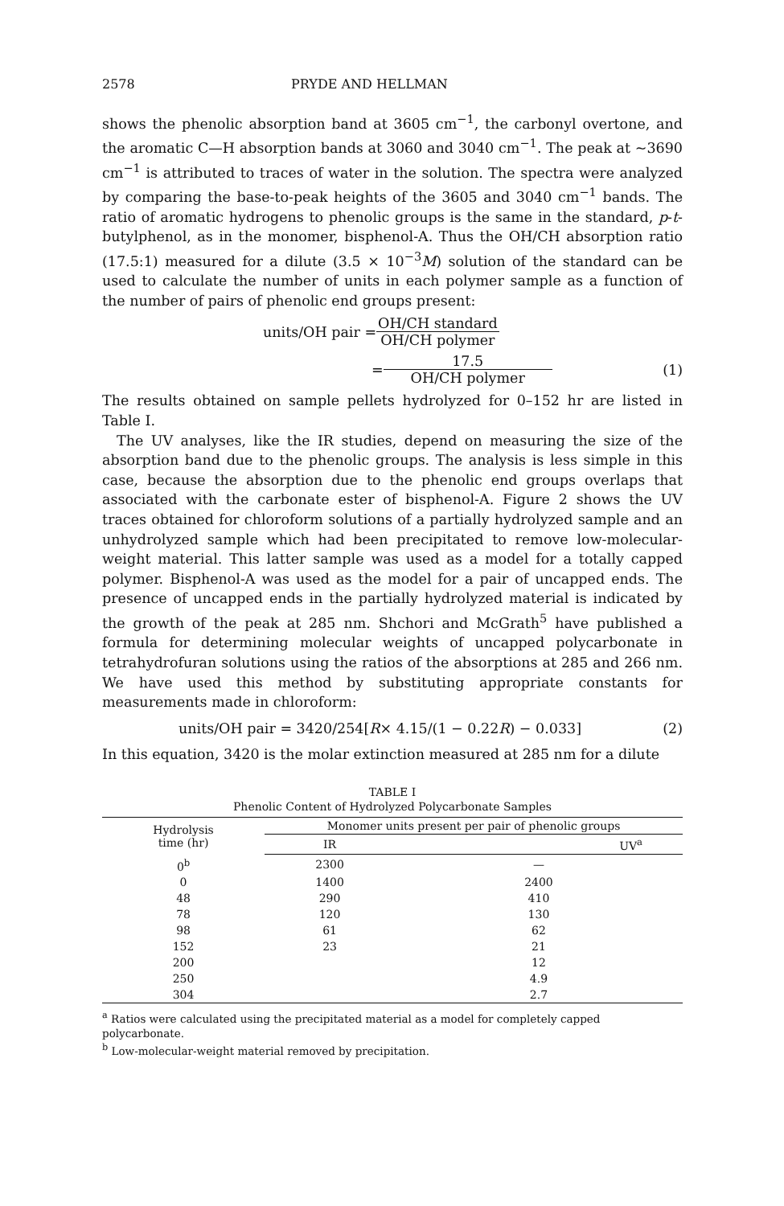2578 PRYDE AND HELLMAN
shows the phenolic absorption band at 3605 cm<sup>−1</sup>, the carbonyl overtone, and the aromatic C—H absorption bands at 3060 and 3040 cm<sup>−1</sup>. The peak at ~3690 cm<sup>−1</sup> is attributed to traces of water in the solution. The spectra were analyzed by comparing the base-to-peak heights of the 3605 and 3040 cm<sup>−1</sup> bands. The ratio of aromatic hydrogens to phenolic groups is the same in the standard, p-t-butylphenol, as in the monomer, bisphenol-A. Thus the OH/CH absorption ratio (17.5:1) measured for a dilute (3.5 × 10<sup>−3</sup>M) solution of the standard can be used to calculate the number of units in each polymer sample as a function of the number of pairs of phenolic end groups present:
units/OH pair = OH/CH standard OH/CH polymer
= 17.5 OH/CH polymer (1)
The results obtained on sample pellets hydrolyzed for 0–152 hr are listed in Table I.
The UV analyses, like the IR studies, depend on measuring the size of the absorption band due to the phenolic groups. The analysis is less simple in this case, because the absorption due to the phenolic end groups overlaps that associated with the carbonate ester of bisphenol-A. Figure 2 shows the UV traces obtained for chloroform solutions of a partially hydrolyzed sample and an unhydrolyzed sample which had been precipitated to remove low-molecular-weight material. This latter sample was used as a model for a totally capped polymer. Bisphenol-A was used as the model for a pair of uncapped ends. The presence of uncapped ends in the partially hydrolyzed material is indicated by the growth of the peak at 285 nm. Shchori and McGrath<sup>5</sup> have published a formula for determining molecular weights of uncapped polycarbonate in tetrahydrofuran solutions using the ratios of the absorptions at 285 and 266 nm. We have used this method by substituting appropriate constants for measurements made in chloroform:
units/OH pair = 3420/254[R × 4.15/(1 − 0.22 R) − 0.033] (2)
In this equation, 3420 is the molar extinction measured at 285 nm for a dilute
TABLE I
Phenolic Content of Hydrolyzed Polycarbonate Samples
| Hydrolysis time (hr) | Monomer units present per pair of phenolic groups | |
| --- | --- | --- |
| | IR | UV<sup>a</sup> |
| 0<sup>b</sup> | 2300 | — |
| 0 | 1400 | 2400 |
| 48 | 290 | 410 |
| 78 | 120 | 130 |
| 98 | 61 | 62 |
| 152 | 23 | 21 |
| 200 | | 12 |
| 250 | | 4.9 |
| 304 | | 2.7 |
<sup>a</sup> Ratios were calculated using the precipitated material as a model for completely capped polycarbonate.
<sup>b</sup> Low-molecular-weight material removed by precipitation.